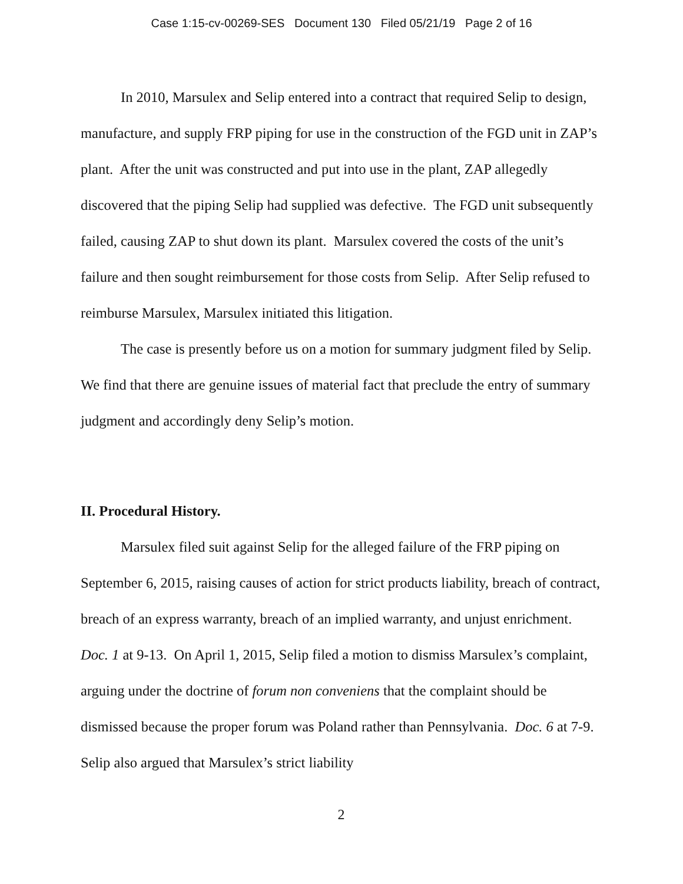Case 1:15-cv-00269-SES Document 130 Filed 05/21/19 Page 2 of 16
In 2010, Marsulex and Selip entered into a contract that required Selip to design, manufacture, and supply FRP piping for use in the construction of the FGD unit in ZAP’s plant. After the unit was constructed and put into use in the plant, ZAP allegedly discovered that the piping Selip had supplied was defective. The FGD unit subsequently failed, causing ZAP to shut down its plant. Marsulex covered the costs of the unit’s failure and then sought reimbursement for those costs from Selip. After Selip refused to reimburse Marsulex, Marsulex initiated this litigation.
The case is presently before us on a motion for summary judgment filed by Selip. We find that there are genuine issues of material fact that preclude the entry of summary judgment and accordingly deny Selip’s motion.
II. Procedural History.
Marsulex filed suit against Selip for the alleged failure of the FRP piping on September 6, 2015, raising causes of action for strict products liability, breach of contract, breach of an express warranty, breach of an implied warranty, and unjust enrichment. Doc. 1 at 9-13. On April 1, 2015, Selip filed a motion to dismiss Marsulex’s complaint, arguing under the doctrine of forum non conveniens that the complaint should be dismissed because the proper forum was Poland rather than Pennsylvania. Doc. 6 at 7-9. Selip also argued that Marsulex’s strict liability
2